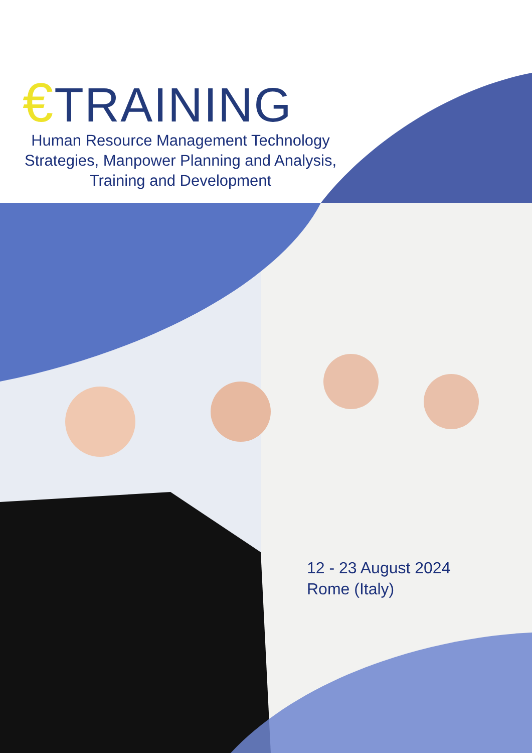€TRAINING
Human Resource Management Technology Strategies, Manpower Planning and Analysis, Training and Development
12 - 23 August 2024
Rome (Italy)